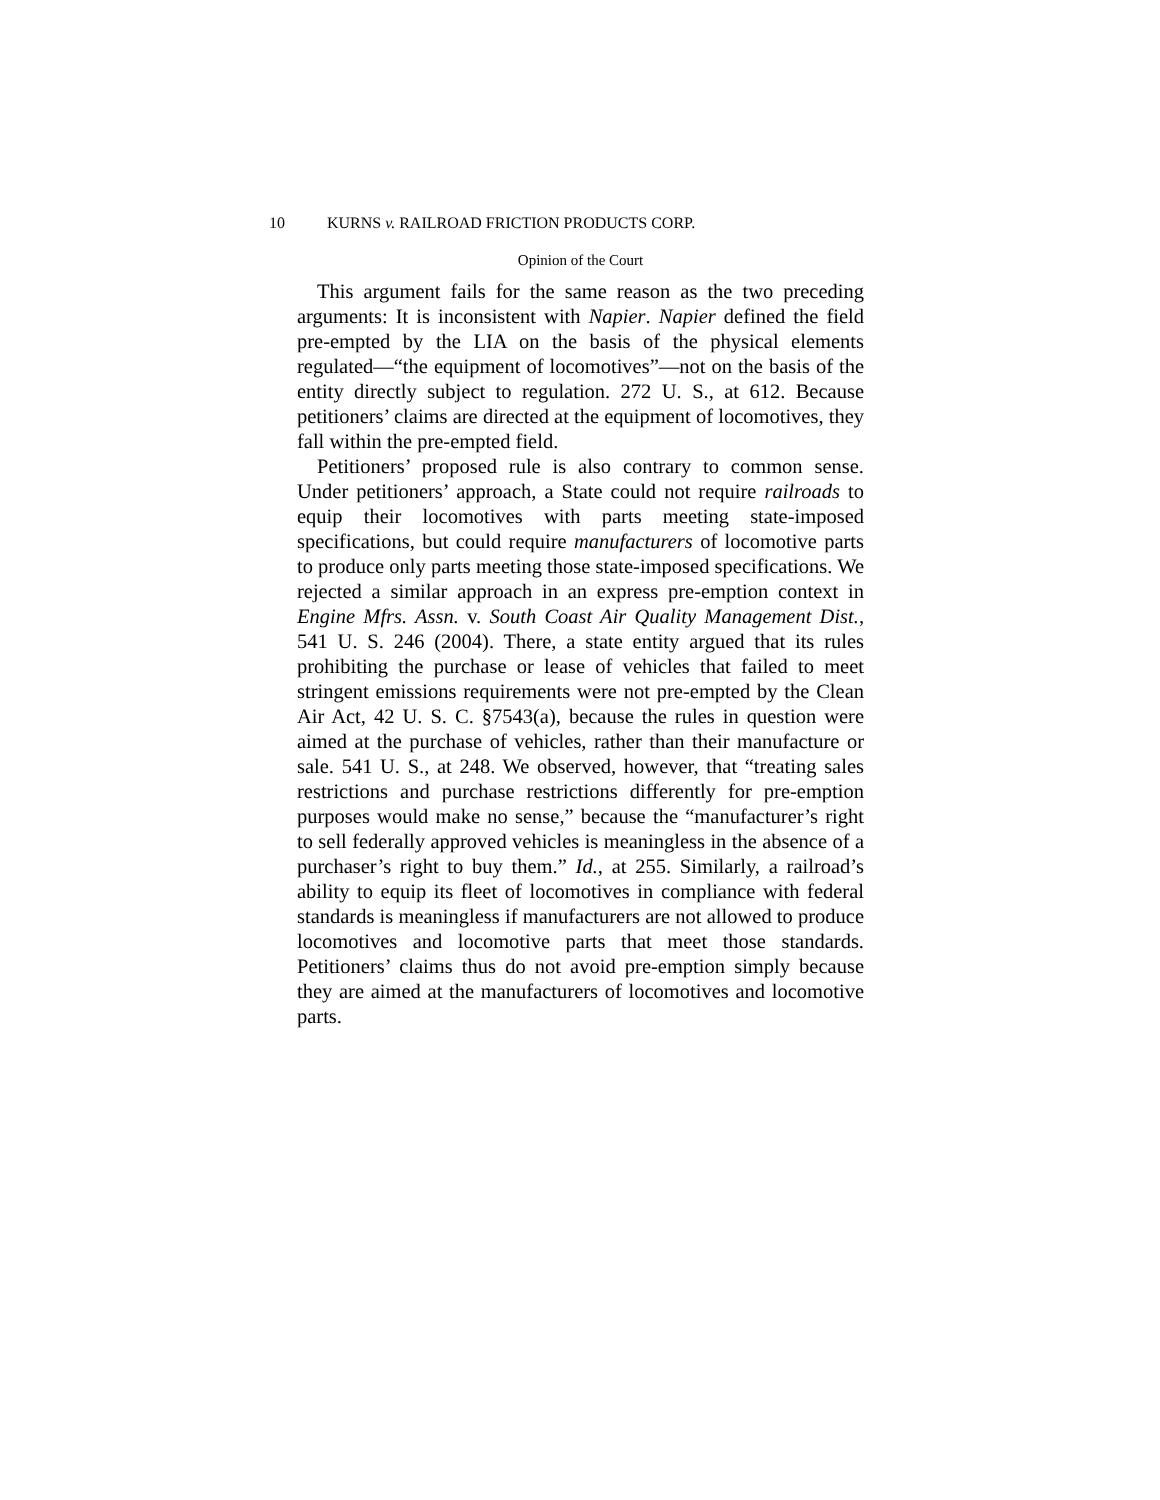10 KURNS v. RAILROAD FRICTION PRODUCTS CORP.
Opinion of the Court
This argument fails for the same reason as the two preceding arguments: It is inconsistent with Napier. Napier defined the field pre-empted by the LIA on the basis of the physical elements regulated—“the equipment of locomotives”—not on the basis of the entity directly subject to regulation. 272 U. S., at 612. Because petitioners’ claims are directed at the equipment of locomotives, they fall within the pre-empted field.
Petitioners’ proposed rule is also contrary to common sense. Under petitioners’ approach, a State could not require railroads to equip their locomotives with parts meeting state-imposed specifications, but could require manufacturers of locomotive parts to produce only parts meeting those state-imposed specifications. We rejected a similar approach in an express pre-emption context in Engine Mfrs. Assn. v. South Coast Air Quality Management Dist., 541 U. S. 246 (2004). There, a state entity argued that its rules prohibiting the purchase or lease of vehicles that failed to meet stringent emissions requirements were not pre-empted by the Clean Air Act, 42 U. S. C. §7543(a), because the rules in question were aimed at the purchase of vehicles, rather than their manufacture or sale. 541 U. S., at 248. We observed, however, that “treating sales restrictions and purchase restrictions differently for pre-emption purposes would make no sense,” because the “manufacturer’s right to sell federally approved vehicles is meaningless in the absence of a purchaser’s right to buy them.” Id., at 255. Similarly, a railroad’s ability to equip its fleet of locomotives in compliance with federal standards is meaningless if manufacturers are not allowed to produce locomotives and locomotive parts that meet those standards. Petitioners’ claims thus do not avoid pre-emption simply because they are aimed at the manufacturers of locomotives and locomotive parts.